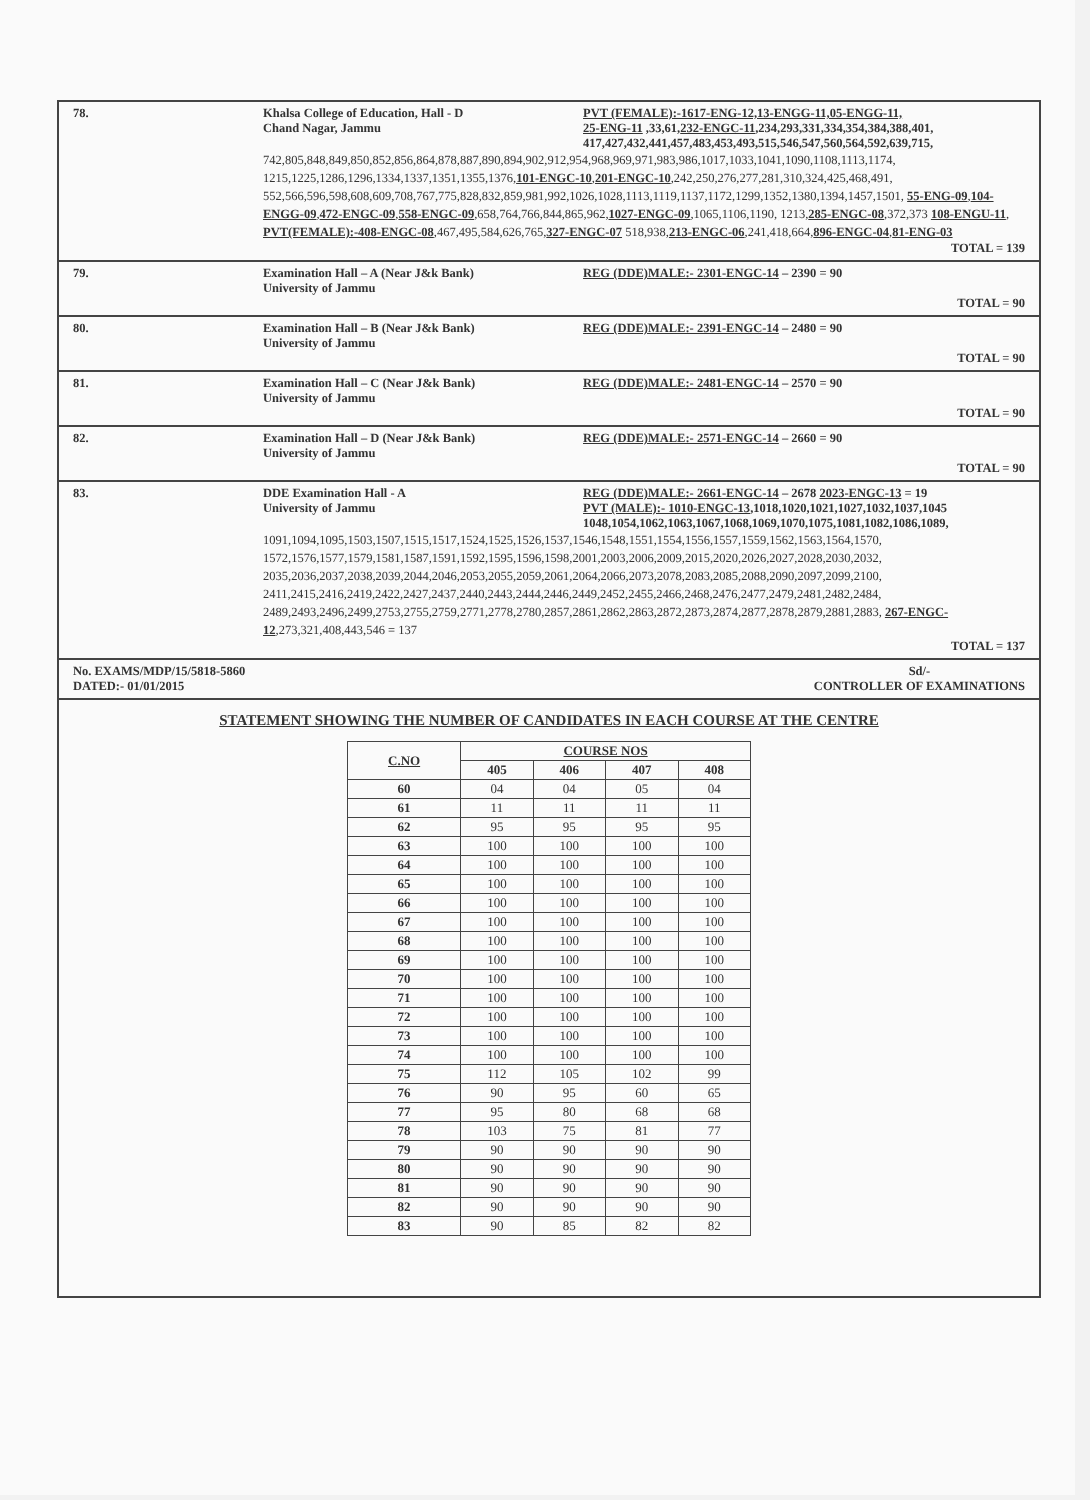78. Khalsa College of Education, Hall - D
Chand Nagar, Jammu
PVT (FEMALE):-1617-ENG-12,13-ENGG-11,05-ENGG-11,
25-ENG-11 ,33,61,232-ENGC-11,234,293,331,334,354,384,388,401,
417,427,432,441,457,483,453,493,515,546,547,560,564,592,639,715,
742,805,848,849,850,852,856,864,878,887,890,894,902,912,954,968,969,971,983,986,1017,1033,1041,1090,1108,1113,1174, 1215,1225,1286,1296,1334,1337,1351,1355,1376,101-ENGC-10,201-ENGC-10,242,250,276,277,281,310,324,425,468,491, 552,566,596,598,608,609,708,767,775,828,832,859,981,992,1026,1028,1113,1119,1137,1172,1299,1352,1380,1394,1457,1501, 55-ENG-09,104-ENGG-09,472-ENGC-09,558-ENGC-09,658,764,766,844,865,962,1027-ENGC-09,1065,1106,1190, 1213,285-ENGC-08,372,373 108-ENGU-11, PVT(FEMALE):-408-ENGC-08,467,495,584,626,765,327-ENGC-07 518,938,213-ENGC-06,241,418,664,896-ENGC-04,81-ENG-03
TOTAL = 139
79. Examination Hall – A (Near J&k Bank)
University of Jammu
REG (DDE)MALE:- 2301-ENGC-14 – 2390 = 90
TOTAL = 90
80. Examination Hall – B (Near J&k Bank)
University of Jammu
REG (DDE)MALE:- 2391-ENGC-14 – 2480 = 90
TOTAL = 90
81. Examination Hall – C (Near J&k Bank)
University of Jammu
REG (DDE)MALE:- 2481-ENGC-14 – 2570 = 90
TOTAL = 90
82. Examination Hall – D (Near J&k Bank)
University of Jammu
REG (DDE)MALE:- 2571-ENGC-14 – 2660 = 90
TOTAL = 90
83. DDE Examination Hall - A
University of Jammu
REG (DDE)MALE:- 2661-ENGC-14 – 2678 2023-ENGC-13 = 19
PVT (MALE):- 1010-ENGC-13,1018,1020,1021,1027,1032,1037,1045 1048,1054,1062,1063,1067,1068,1069,1070,1075,1081,1082,1086,1089,
1091,1094,1095,1503,1507,1515,1517,1524,1525,1526,1537,1546,1548,1551,1554,1556,1557,1559,1562,1563,1564,1570, 1572,1576,1577,1579,1581,1587,1591,1592,1595,1596,1598,2001,2003,2006,2009,2015,2020,2026,2027,2028,2030,2032, 2035,2036,2037,2038,2039,2044,2046,2053,2055,2059,2061,2064,2066,2073,2078,2083,2085,2088,2090,2097,2099,2100, 2411,2415,2416,2419,2422,2427,2437,2440,2443,2444,2446,2449,2452,2455,2466,2468,2476,2477,2479,2481,2482,2484, 2489,2493,2496,2499,2753,2755,2759,2771,2778,2780,2857,2861,2862,2863,2872,2873,2874,2877,2878,2879,2881,2883, 267-ENGC-12,273,321,408,443,546 = 137
TOTAL = 137
No. EXAMS/MDP/15/5818-5860
DATED:- 01/01/2015
Sd/-
CONTROLLER OF EXAMINATIONS
STATEMENT SHOWING THE NUMBER OF CANDIDATES IN EACH COURSE AT THE CENTRE
| C.NO | COURSE NOS | | | |
| --- | --- | --- | --- | --- |
| | 405 | 406 | 407 | 408 |
| 60 | 04 | 04 | 05 | 04 |
| 61 | 11 | 11 | 11 | 11 |
| 62 | 95 | 95 | 95 | 95 |
| 63 | 100 | 100 | 100 | 100 |
| 64 | 100 | 100 | 100 | 100 |
| 65 | 100 | 100 | 100 | 100 |
| 66 | 100 | 100 | 100 | 100 |
| 67 | 100 | 100 | 100 | 100 |
| 68 | 100 | 100 | 100 | 100 |
| 69 | 100 | 100 | 100 | 100 |
| 70 | 100 | 100 | 100 | 100 |
| 71 | 100 | 100 | 100 | 100 |
| 72 | 100 | 100 | 100 | 100 |
| 73 | 100 | 100 | 100 | 100 |
| 74 | 100 | 100 | 100 | 100 |
| 75 | 112 | 105 | 102 | 99 |
| 76 | 90 | 95 | 60 | 65 |
| 77 | 95 | 80 | 68 | 68 |
| 78 | 103 | 75 | 81 | 77 |
| 79 | 90 | 90 | 90 | 90 |
| 80 | 90 | 90 | 90 | 90 |
| 81 | 90 | 90 | 90 | 90 |
| 82 | 90 | 90 | 90 | 90 |
| 83 | 90 | 85 | 82 | 82 |